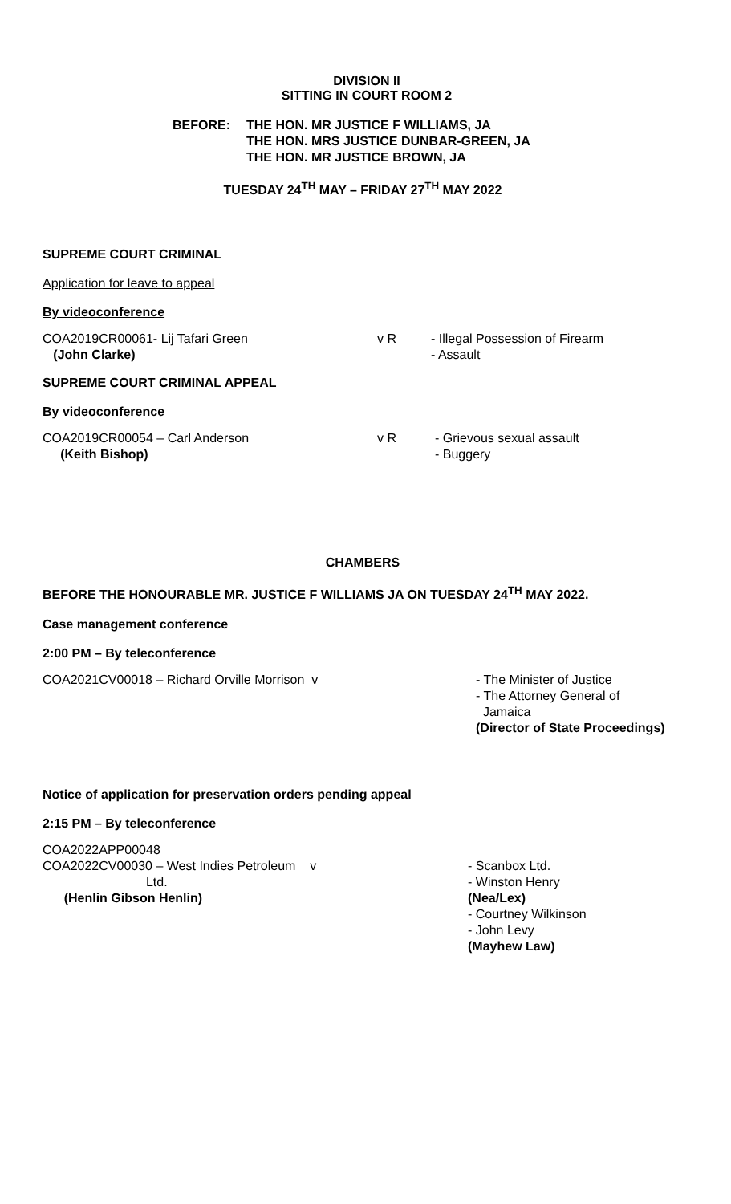DIVISION II
SITTING IN COURT ROOM 2
BEFORE: THE HON. MR JUSTICE F WILLIAMS, JA
THE HON. MRS JUSTICE DUNBAR-GREEN, JA
THE HON. MR JUSTICE BROWN, JA
TUESDAY 24<sup>TH</sup> MAY – FRIDAY 27<sup>TH</sup> MAY 2022
SUPREME COURT CRIMINAL
Application for leave to appeal
By videoconference
COA2019CR00061- Lij Tafari Green
(John Clarke)
v R - Illegal Possession of Firearm
- Assault
SUPREME COURT CRIMINAL APPEAL
By videoconference
COA2019CR00054 – Carl Anderson
(Keith Bishop)
v R - Grievous sexual assault
- Buggery
CHAMBERS
BEFORE THE HONOURABLE MR. JUSTICE F WILLIAMS JA ON TUESDAY 24<sup>TH</sup> MAY 2022.
Case management conference
2:00 PM – By teleconference
COA2021CV00018 – Richard Orville Morrison v - The Minister of Justice
- The Attorney General of
Jamaica
(Director of State Proceedings)
Notice of application for preservation orders pending appeal
2:15 PM – By teleconference
COA2022APP00048
COA2022CV00030 – West Indies Petroleum v
Ltd.
(Henlin Gibson Henlin)
- Scanbox Ltd.
- Winston Henry
(Nea/Lex)
- Courtney Wilkinson
- John Levy
(Mayhew Law)